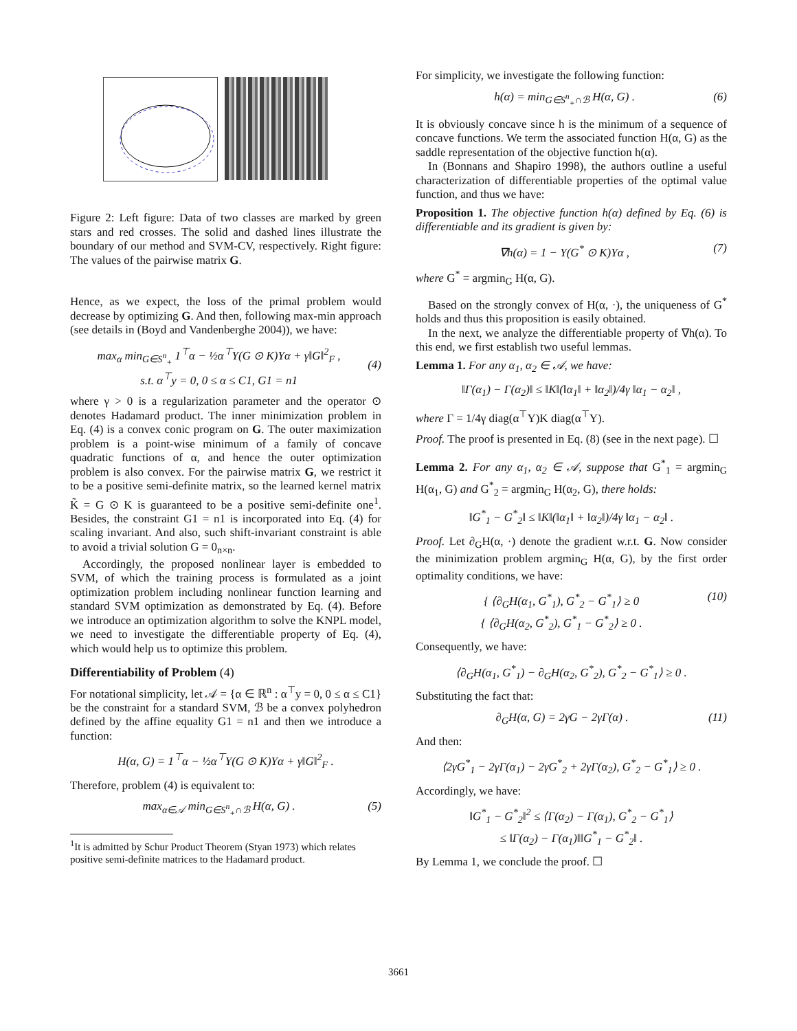Figure 2: Left figure: Data of two classes are marked by green stars and red crosses. The solid and dashed lines illustrate the boundary of our method and SVM-CV, respectively. Right figure: The values of the pairwise matrix G.
Hence, as we expect, the loss of the primal problem would decrease by optimizing G. And then, following max-min approach (see details in (Boyd and Vandenberghe 2004)), we have:
max<sub>α</sub> min<sub>G∈S<sup>n</sup><sub>+</sub></sub> 1<sup>⊤</sup>α − ½α<sup>⊤</sup>Y(G ⊙ K)Yα + γ‖G‖<sup>2</sup><sub>F</sub> ,
s.t. α<sup>⊤</sup>y = 0, 0 ≤ α ≤ C1, G1 = n1
(4)
where γ > 0 is a regularization parameter and the operator ⊙ denotes Hadamard product. The inner minimization problem in Eq. (4) is a convex conic program on G. The outer maximization problem is a point-wise minimum of a family of concave quadratic functions of α, and hence the outer optimization problem is also convex. For the pairwise matrix G, we restrict it to be a positive semi-definite matrix, so the learned kernel matrix K̃ = G ⊙ K is guaranteed to be a positive semi-definite one<sup>1</sup>. Besides, the constraint G1 = n1 is incorporated into Eq. (4) for scaling invariant. And also, such shift-invariant constraint is able to avoid a trivial solution G = 0<sub>n×n</sub>.
Accordingly, the proposed nonlinear layer is embedded to SVM, of which the training process is formulated as a joint optimization problem including nonlinear function learning and standard SVM optimization as demonstrated by Eq. (4). Before we introduce an optimization algorithm to solve the KNPL model, we need to investigate the differentiable property of Eq. (4), which would help us to optimize this problem.
Differentiability of Problem (4)
For notational simplicity, let 𝒜 = {α ∈ ℝ<sup>n</sup> : α<sup>⊤</sup>y = 0, 0 ≤ α ≤ C1} be the constraint for a standard SVM, ℬ be a convex polyhedron defined by the affine equality G1 = n1 and then we introduce a function:
H(α, G) = 1<sup>⊤</sup>α − ½α<sup>⊤</sup>Y(G ⊙ K)Yα + γ‖G‖<sup>2</sup><sub>F</sub> .
Therefore, problem (4) is equivalent to:
max<sub>α∈𝒜</sub> min<sub>G∈S<sup>n</sup><sub>+</sub>∩ℬ</sub> H(α, G) . (5)
<sup>1</sup> It is admitted by Schur Product Theorem (Styan 1973) which relates positive semi-definite matrices to the Hadamard product.
For simplicity, we investigate the following function:
h(α) = min<sub>G∈S<sup>n</sup><sub>+</sub>∩ℬ</sub> H(α, G) . (6)
It is obviously concave since h is the minimum of a sequence of concave functions. We term the associated function H(α, G) as the saddle representation of the objective function h(α).
In (Bonnans and Shapiro 1998), the authors outline a useful characterization of differentiable properties of the optimal value function, and thus we have:
Proposition 1. The objective function h(α) defined by Eq. (6) is differentiable and its gradient is given by:
∇h(α) = 1 − Y(G<sup>*</sup> ⊙ K)Yα , (7)
where G<sup>*</sup> = argmin<sub>G</sub> H(α, G).
Based on the strongly convex of H(α, ·), the uniqueness of G<sup>*</sup> holds and thus this proposition is easily obtained.
In the next, we analyze the differentiable property of ∇h(α). To this end, we first establish two useful lemmas.
Lemma 1. For any α<sub>1</sub>, α<sub>2</sub> ∈ 𝒜, we have:
‖Γ(α<sub>1</sub>) − Γ(α<sub>2</sub>)‖ ≤ ‖K‖(‖α<sub>1</sub>‖ + ‖α<sub>2</sub>‖)/4γ ‖α<sub>1</sub> − α<sub>2</sub>‖ ,
where Γ = 1/4γ diag(α<sup>⊤</sup>Y)K diag(α<sup>⊤</sup>Y).
Proof. The proof is presented in Eq. (8) (see in the next page). ☐
Lemma 2. For any α<sub>1</sub>, α<sub>2</sub> ∈ 𝒜, suppose that G<sup>*</sup><sub>1</sub> = argmin<sub>G</sub> H(α<sub>1</sub>, G) and G<sup>*</sup><sub>2</sub> = argmin<sub>G</sub> H(α<sub>2</sub>, G), there holds:
‖G<sup>*</sup><sub>1</sub> − G<sup>*</sup><sub>2</sub>‖ ≤ ‖K‖(‖α<sub>1</sub>‖ + ‖α<sub>2</sub>‖)/4γ ‖α<sub>1</sub> − α<sub>2</sub>‖ .
Proof. Let ∂<sub>G</sub>H(α, ·) denote the gradient w.r.t. G. Now consider the minimization problem argmin<sub>G</sub> H(α, G), by the first order optimality conditions, we have:
{ ⟨∂<sub>G</sub>H(α<sub>1</sub>, G<sup>*</sup><sub>1</sub>), G<sup>*</sup><sub>2</sub> − G<sup>*</sup><sub>1</sub>⟩ ≥ 0
{ ⟨∂<sub>G</sub>H(α<sub>2</sub>, G<sup>*</sup><sub>2</sub>), G<sup>*</sup><sub>1</sub> − G<sup>*</sup><sub>2</sub>⟩ ≥ 0 . (10)
Consequently, we have:
⟨∂<sub>G</sub>H(α<sub>1</sub>, G<sup>*</sup><sub>1</sub>) − ∂<sub>G</sub>H(α<sub>2</sub>, G<sup>*</sup><sub>2</sub>), G<sup>*</sup><sub>2</sub> − G<sup>*</sup><sub>1</sub>⟩ ≥ 0 .
Substituting the fact that:
∂<sub>G</sub>H(α, G) = 2γG − 2γΓ(α) . (11)
And then:
⟨2γG<sup>*</sup><sub>1</sub> − 2γΓ(α<sub>1</sub>) − 2γG<sup>*</sup><sub>2</sub> + 2γΓ(α<sub>2</sub>), G<sup>*</sup><sub>2</sub> − G<sup>*</sup><sub>1</sub>⟩ ≥ 0 .
Accordingly, we have:
‖G<sup>*</sup><sub>1</sub> − G<sup>*</sup><sub>2</sub>‖<sup>2</sup> ≤ ⟨Γ(α<sub>2</sub>) − Γ(α<sub>1</sub>), G<sup>*</sup><sub>2</sub> − G<sup>*</sup><sub>1</sub>⟩
≤ ‖Γ(α<sub>2</sub>) − Γ(α<sub>1</sub>)‖‖G<sup>*</sup><sub>1</sub> − G<sup>*</sup><sub>2</sub>‖ .
By Lemma 1, we conclude the proof. ☐
3661